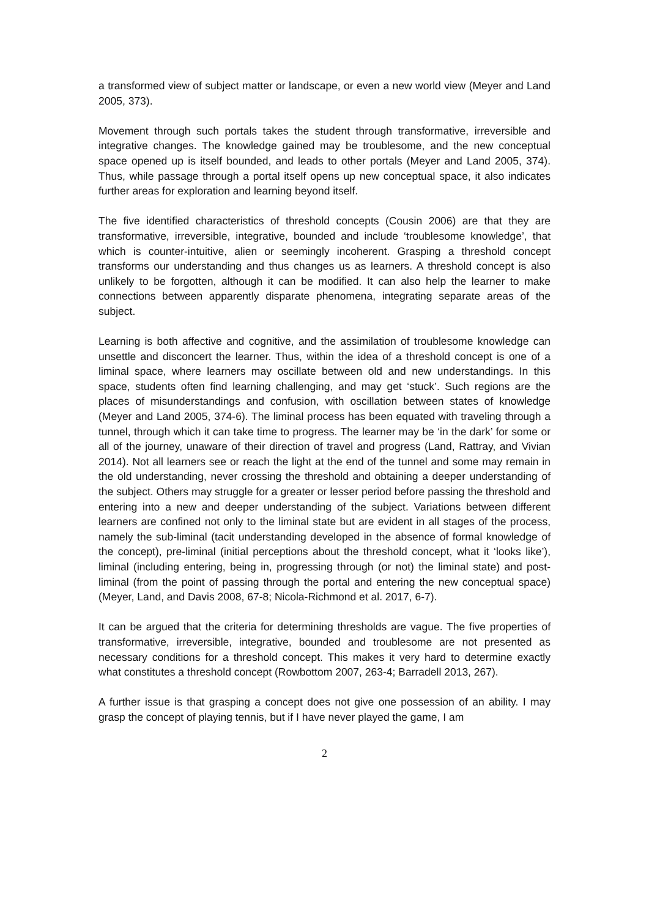a transformed view of subject matter or landscape, or even a new world view (Meyer and Land 2005, 373).
Movement through such portals takes the student through transformative, irreversible and integrative changes. The knowledge gained may be troublesome, and the new conceptual space opened up is itself bounded, and leads to other portals (Meyer and Land 2005, 374). Thus, while passage through a portal itself opens up new conceptual space, it also indicates further areas for exploration and learning beyond itself.
The five identified characteristics of threshold concepts (Cousin 2006) are that they are transformative, irreversible, integrative, bounded and include ‘troublesome knowledge’, that which is counter-intuitive, alien or seemingly incoherent. Grasping a threshold concept transforms our understanding and thus changes us as learners. A threshold concept is also unlikely to be forgotten, although it can be modified. It can also help the learner to make connections between apparently disparate phenomena, integrating separate areas of the subject.
Learning is both affective and cognitive, and the assimilation of troublesome knowledge can unsettle and disconcert the learner. Thus, within the idea of a threshold concept is one of a liminal space, where learners may oscillate between old and new understandings. In this space, students often find learning challenging, and may get ‘stuck’. Such regions are the places of misunderstandings and confusion, with oscillation between states of knowledge (Meyer and Land 2005, 374-6). The liminal process has been equated with traveling through a tunnel, through which it can take time to progress. The learner may be ‘in the dark’ for some or all of the journey, unaware of their direction of travel and progress (Land, Rattray, and Vivian 2014). Not all learners see or reach the light at the end of the tunnel and some may remain in the old understanding, never crossing the threshold and obtaining a deeper understanding of the subject. Others may struggle for a greater or lesser period before passing the threshold and entering into a new and deeper understanding of the subject. Variations between different learners are confined not only to the liminal state but are evident in all stages of the process, namely the sub-liminal (tacit understanding developed in the absence of formal knowledge of the concept), pre-liminal (initial perceptions about the threshold concept, what it ‘looks like’), liminal (including entering, being in, progressing through (or not) the liminal state) and post-liminal (from the point of passing through the portal and entering the new conceptual space) (Meyer, Land, and Davis 2008, 67-8; Nicola-Richmond et al. 2017, 6-7).
It can be argued that the criteria for determining thresholds are vague. The five properties of transformative, irreversible, integrative, bounded and troublesome are not presented as necessary conditions for a threshold concept. This makes it very hard to determine exactly what constitutes a threshold concept (Rowbottom 2007, 263-4; Barradell 2013, 267).
A further issue is that grasping a concept does not give one possession of an ability. I may grasp the concept of playing tennis, but if I have never played the game, I am
2